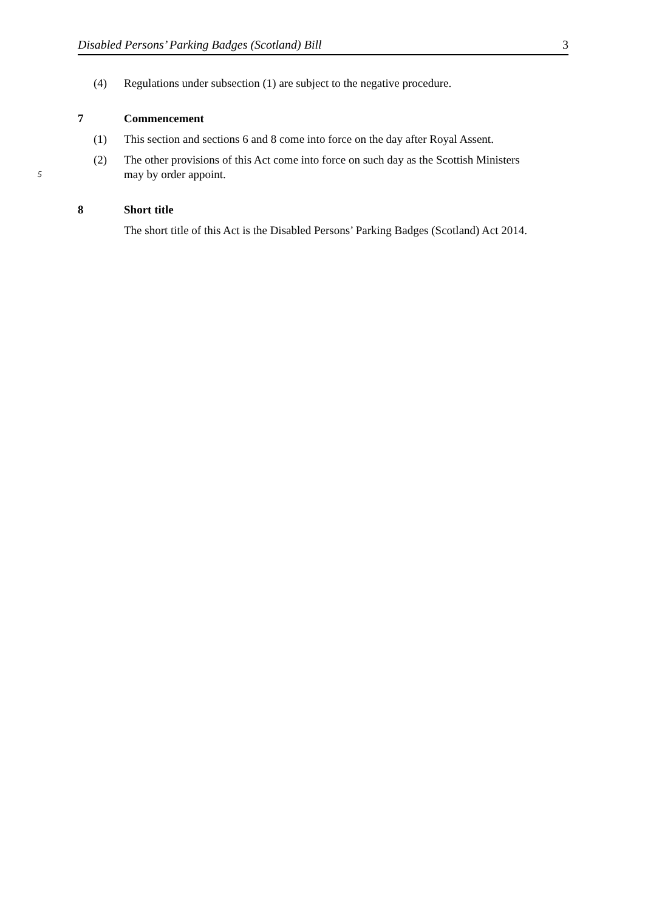Disabled Persons’ Parking Badges (Scotland) Bill 3
(4) Regulations under subsection (1) are subject to the negative procedure.
7 Commencement
(1) This section and sections 6 and 8 come into force on the day after Royal Assent.
(2) The other provisions of this Act come into force on such day as the Scottish Ministers
5
may by order appoint.
8 Short title
The short title of this Act is the Disabled Persons’ Parking Badges (Scotland) Act 2014.